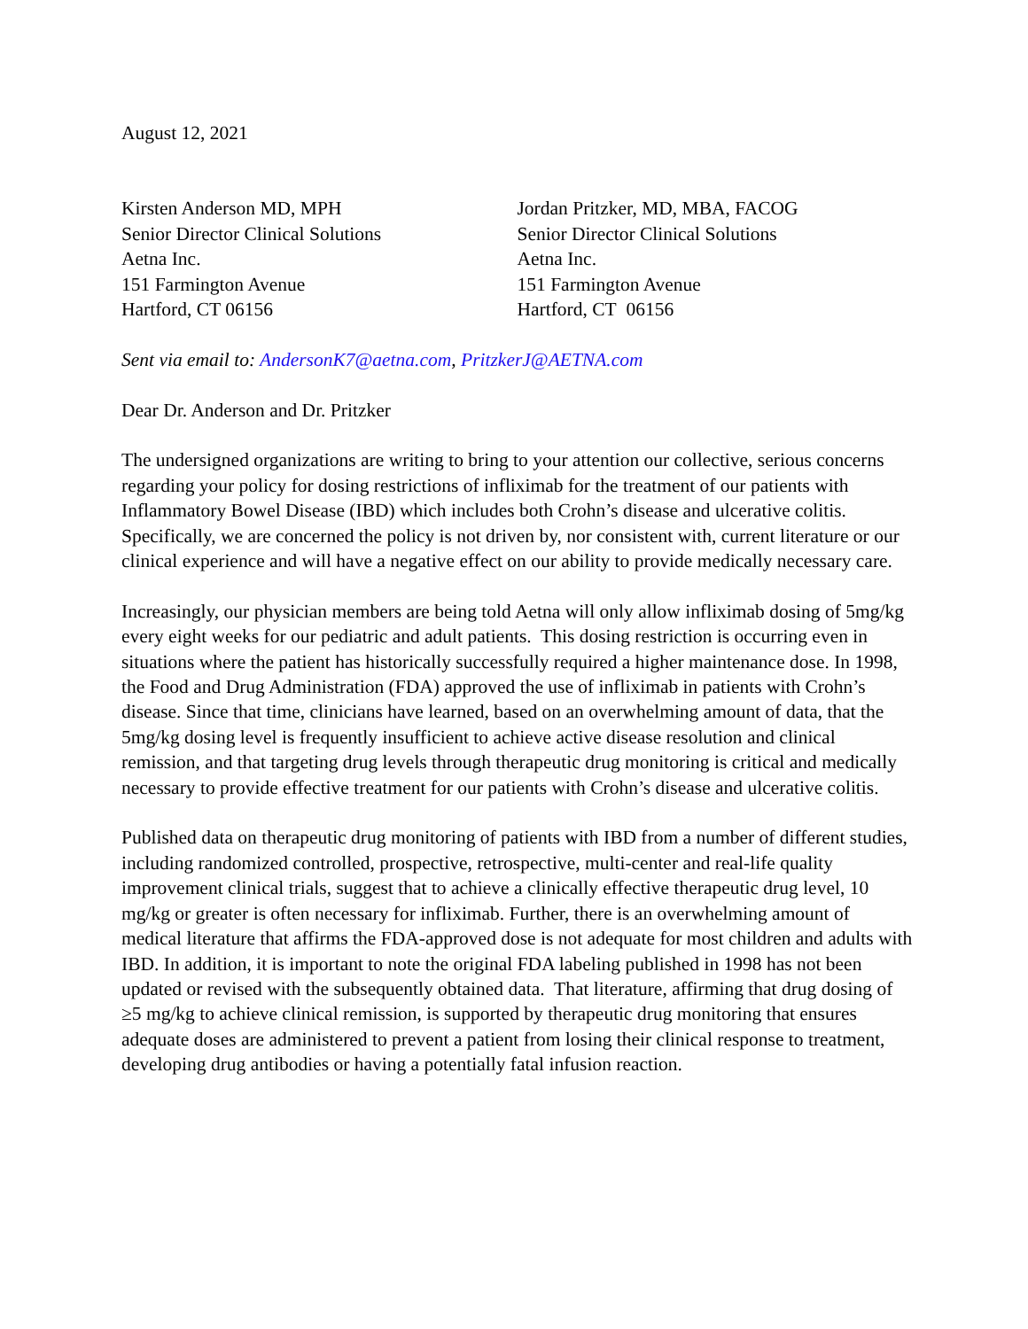August 12, 2021
Kirsten Anderson MD, MPH
Senior Director Clinical Solutions
Aetna Inc.
151 Farmington Avenue
Hartford, CT 06156
Jordan Pritzker, MD, MBA, FACOG
Senior Director Clinical Solutions
Aetna Inc.
151 Farmington Avenue
Hartford, CT 06156
Sent via email to: AndersonK7@aetna.com, PritzkerJ@AETNA.com
Dear Dr. Anderson and Dr. Pritzker
The undersigned organizations are writing to bring to your attention our collective, serious concerns regarding your policy for dosing restrictions of infliximab for the treatment of our patients with Inflammatory Bowel Disease (IBD) which includes both Crohn’s disease and ulcerative colitis. Specifically, we are concerned the policy is not driven by, nor consistent with, current literature or our clinical experience and will have a negative effect on our ability to provide medically necessary care.
Increasingly, our physician members are being told Aetna will only allow infliximab dosing of 5mg/kg every eight weeks for our pediatric and adult patients. This dosing restriction is occurring even in situations where the patient has historically successfully required a higher maintenance dose. In 1998, the Food and Drug Administration (FDA) approved the use of infliximab in patients with Crohn’s disease. Since that time, clinicians have learned, based on an overwhelming amount of data, that the 5mg/kg dosing level is frequently insufficient to achieve active disease resolution and clinical remission, and that targeting drug levels through therapeutic drug monitoring is critical and medically necessary to provide effective treatment for our patients with Crohn’s disease and ulcerative colitis.
Published data on therapeutic drug monitoring of patients with IBD from a number of different studies, including randomized controlled, prospective, retrospective, multi-center and real-life quality improvement clinical trials, suggest that to achieve a clinically effective therapeutic drug level, 10 mg/kg or greater is often necessary for infliximab. Further, there is an overwhelming amount of medical literature that affirms the FDA-approved dose is not adequate for most children and adults with IBD. In addition, it is important to note the original FDA labeling published in 1998 has not been updated or revised with the subsequently obtained data. That literature, affirming that drug dosing of ≥5 mg/kg to achieve clinical remission, is supported by therapeutic drug monitoring that ensures adequate doses are administered to prevent a patient from losing their clinical response to treatment, developing drug antibodies or having a potentially fatal infusion reaction.